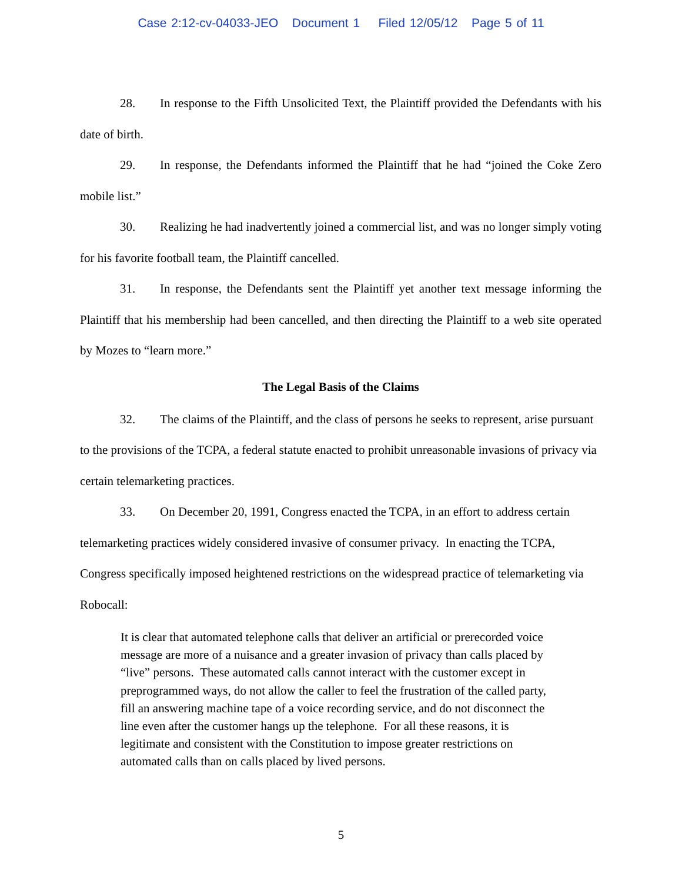Case 2:12-cv-04033-JEO Document 1 Filed 12/05/12 Page 5 of 11
28. In response to the Fifth Unsolicited Text, the Plaintiff provided the Defendants with his date of birth.
29. In response, the Defendants informed the Plaintiff that he had “joined the Coke Zero mobile list.”
30. Realizing he had inadvertently joined a commercial list, and was no longer simply voting for his favorite football team, the Plaintiff cancelled.
31. In response, the Defendants sent the Plaintiff yet another text message informing the Plaintiff that his membership had been cancelled, and then directing the Plaintiff to a web site operated by Mozes to “learn more.”
The Legal Basis of the Claims
32. The claims of the Plaintiff, and the class of persons he seeks to represent, arise pursuant to the provisions of the TCPA, a federal statute enacted to prohibit unreasonable invasions of privacy via certain telemarketing practices.
33. On December 20, 1991, Congress enacted the TCPA, in an effort to address certain telemarketing practices widely considered invasive of consumer privacy. In enacting the TCPA, Congress specifically imposed heightened restrictions on the widespread practice of telemarketing via Robocall:
It is clear that automated telephone calls that deliver an artificial or prerecorded voice message are more of a nuisance and a greater invasion of privacy than calls placed by “live” persons. These automated calls cannot interact with the customer except in preprogrammed ways, do not allow the caller to feel the frustration of the called party, fill an answering machine tape of a voice recording service, and do not disconnect the line even after the customer hangs up the telephone. For all these reasons, it is legitimate and consistent with the Constitution to impose greater restrictions on automated calls than on calls placed by lived persons.
5